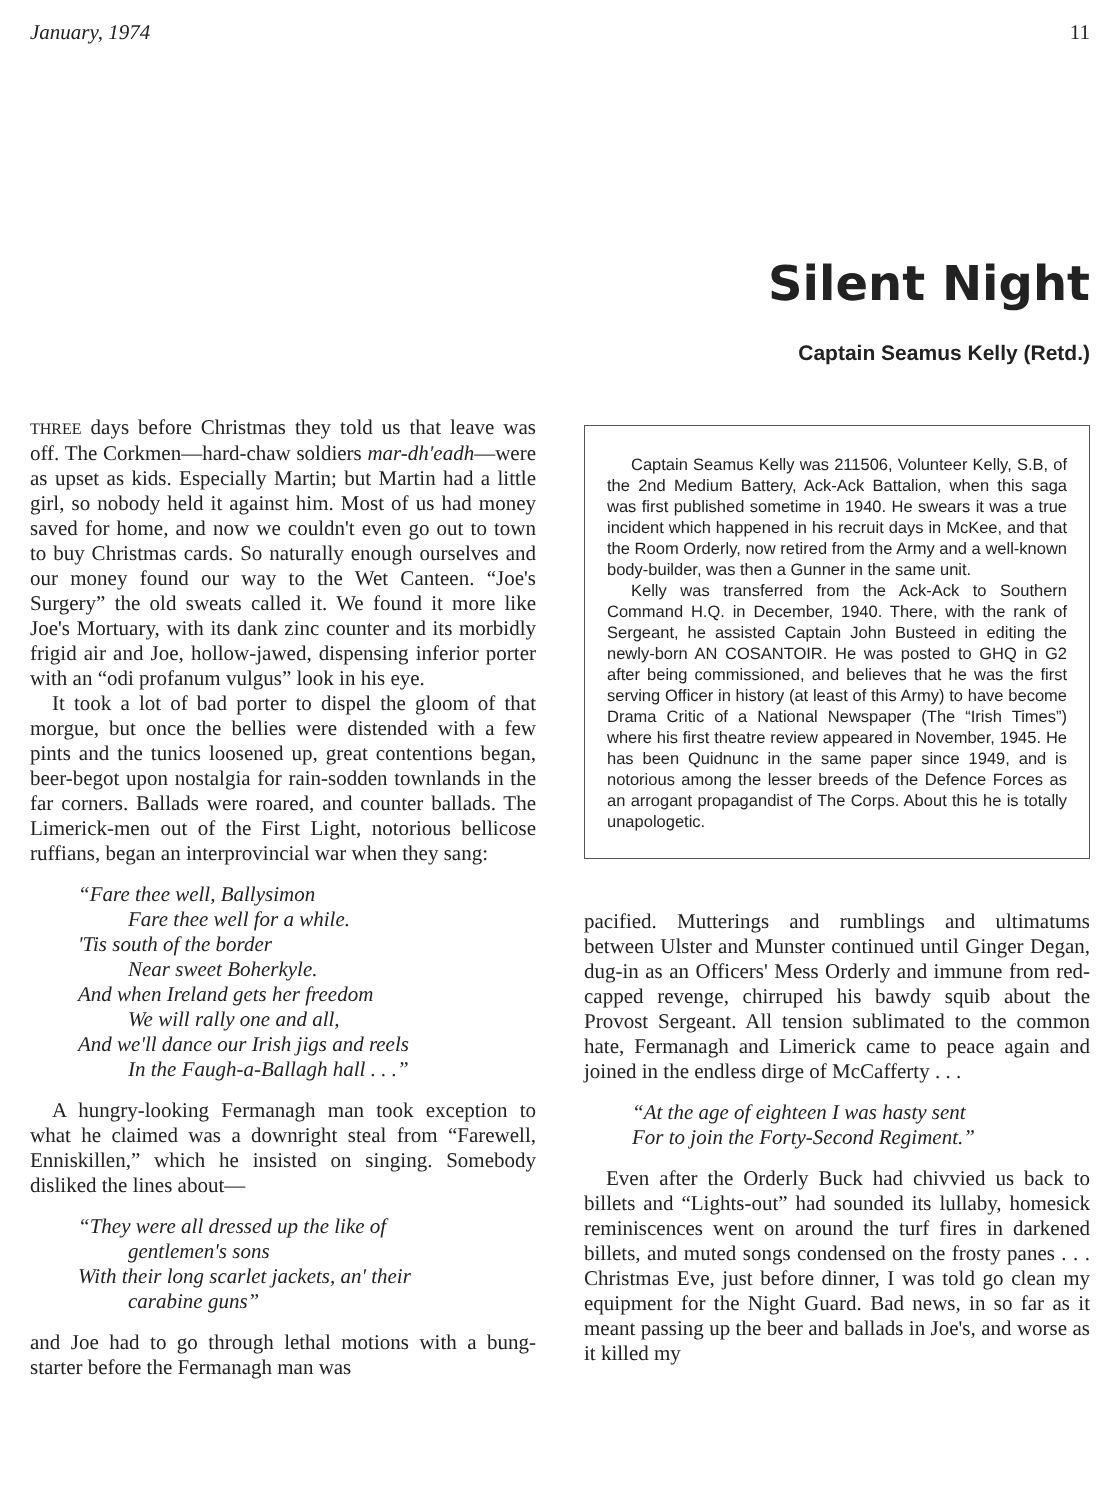January, 1974 11
Silent Night
Captain Seamus Kelly (Retd.)
THREE days before Christmas they told us that leave was off. The Corkmen—hard-chaw soldiers mar-dh'eadh—were as upset as kids. Especially Martin; but Martin had a little girl, so nobody held it against him. Most of us had money saved for home, and now we couldn't even go out to town to buy Christmas cards. So naturally enough ourselves and our money found our way to the Wet Canteen. “Joe's Surgery” the old sweats called it. We found it more like Joe's Mortuary, with its dank zinc counter and its morbidly frigid air and Joe, hollow-jawed, dispensing inferior porter with an “odi profanum vulgus” look in his eye.
It took a lot of bad porter to dispel the gloom of that morgue, but once the bellies were distended with a few pints and the tunics loosened up, great contentions began, beer-begot upon nostalgia for rain-sodden townlands in the far corners. Ballads were roared, and counter ballads. The Limerick-men out of the First Light, notorious bellicose ruffians, began an interprovincial war when they sang:
“Fare thee well, Ballysimon
Fare thee well for a while.
'Tis south of the border
Near sweet Boherkyle.
And when Ireland gets her freedom
We will rally one and all,
And we'll dance our Irish jigs and reels
In the Faugh-a-Ballagh hall . . .”
A hungry-looking Fermanagh man took exception to what he claimed was a downright steal from “Farewell, Enniskillen,” which he insisted on singing. Somebody disliked the lines about—
“They were all dressed up the like of
gentlemen's sons
With their long scarlet jackets, an' their
carabine guns”
and Joe had to go through lethal motions with a bung-starter before the Fermanagh man was
Captain Seamus Kelly was 211506, Volunteer Kelly, S.B, of the 2nd Medium Battery, Ack-Ack Battalion, when this saga was first published sometime in 1940. He swears it was a true incident which happened in his recruit days in McKee, and that the Room Orderly, now retired from the Army and a well-known body-builder, was then a Gunner in the same unit.
Kelly was transferred from the Ack-Ack to Southern Command H.Q. in December, 1940. There, with the rank of Sergeant, he assisted Captain John Busteed in editing the newly-born AN COSANTOIR. He was posted to GHQ in G2 after being commissioned, and believes that he was the first serving Officer in history (at least of this Army) to have become Drama Critic of a National Newspaper (The “Irish Times”) where his first theatre review appeared in November, 1945. He has been Quidnunc in the same paper since 1949, and is notorious among the lesser breeds of the Defence Forces as an arrogant propagandist of The Corps. About this he is totally unapologetic.
pacified. Mutterings and rumblings and ultimatums between Ulster and Munster continued until Ginger Degan, dug-in as an Officers' Mess Orderly and immune from red-capped revenge, chirruped his bawdy squib about the Provost Sergeant. All tension sublimated to the common hate, Fermanagh and Limerick came to peace again and joined in the endless dirge of McCafferty . . .
“At the age of eighteen I was hasty sent
For to join the Forty-Second Regiment.”
Even after the Orderly Buck had chivvied us back to billets and “Lights-out” had sounded its lullaby, homesick reminiscences went on around the turf fires in darkened billets, and muted songs condensed on the frosty panes . . . Christmas Eve, just before dinner, I was told go clean my equipment for the Night Guard. Bad news, in so far as it meant passing up the beer and ballads in Joe's, and worse as it killed my